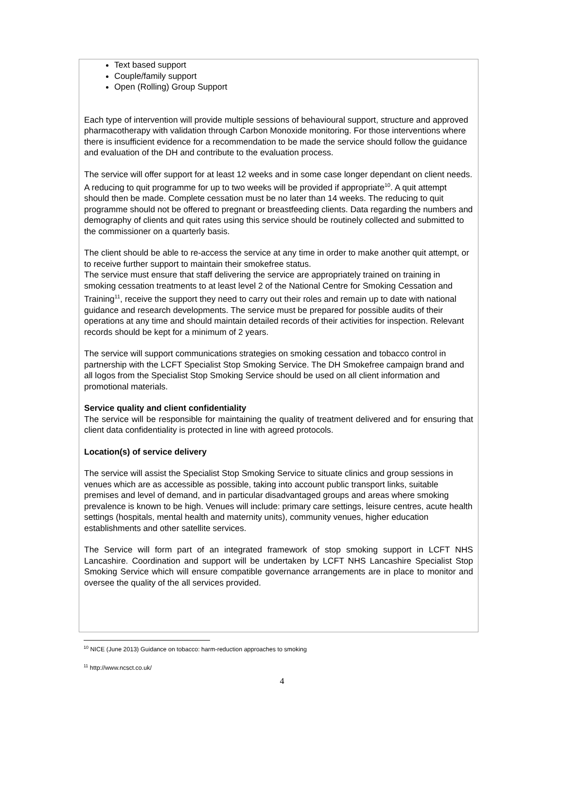Text based support
Couple/family support
Open (Rolling) Group Support
Each type of intervention will provide multiple sessions of behavioural support, structure and approved pharmacotherapy with validation through Carbon Monoxide monitoring. For those interventions where there is insufficient evidence for a recommendation to be made the service should follow the guidance and evaluation of the DH and contribute to the evaluation process.
The service will offer support for at least 12 weeks and in some case longer dependant on client needs. A reducing to quit programme for up to two weeks will be provided if appropriate<sup>10</sup>. A quit attempt should then be made. Complete cessation must be no later than 14 weeks. The reducing to quit programme should not be offered to pregnant or breastfeeding clients. Data regarding the numbers and demography of clients and quit rates using this service should be routinely collected and submitted to the commissioner on a quarterly basis.
The client should be able to re-access the service at any time in order to make another quit attempt, or to receive further support to maintain their smokefree status.
The service must ensure that staff delivering the service are appropriately trained on training in smoking cessation treatments to at least level 2 of the National Centre for Smoking Cessation and Training<sup>11</sup>, receive the support they need to carry out their roles and remain up to date with national guidance and research developments. The service must be prepared for possible audits of their operations at any time and should maintain detailed records of their activities for inspection. Relevant records should be kept for a minimum of 2 years.
The service will support communications strategies on smoking cessation and tobacco control in partnership with the LCFT Specialist Stop Smoking Service. The DH Smokefree campaign brand and all logos from the Specialist Stop Smoking Service should be used on all client information and promotional materials.
Service quality and client confidentiality
The service will be responsible for maintaining the quality of treatment delivered and for ensuring that client data confidentiality is protected in line with agreed protocols.
Location(s) of service delivery
The service will assist the Specialist Stop Smoking Service to situate clinics and group sessions in venues which are as accessible as possible, taking into account public transport links, suitable premises and level of demand, and in particular disadvantaged groups and areas where smoking prevalence is known to be high. Venues will include: primary care settings, leisure centres, acute health settings (hospitals, mental health and maternity units), community venues, higher education establishments and other satellite services.
The Service will form part of an integrated framework of stop smoking support in LCFT NHS Lancashire. Coordination and support will be undertaken by LCFT NHS Lancashire Specialist Stop Smoking Service which will ensure compatible governance arrangements are in place to monitor and oversee the quality of the all services provided.
<sup>10</sup> NICE (June 2013) Guidance on tobacco: harm-reduction approaches to smoking
<sup>11</sup> http://www.ncsct.co.uk/
4